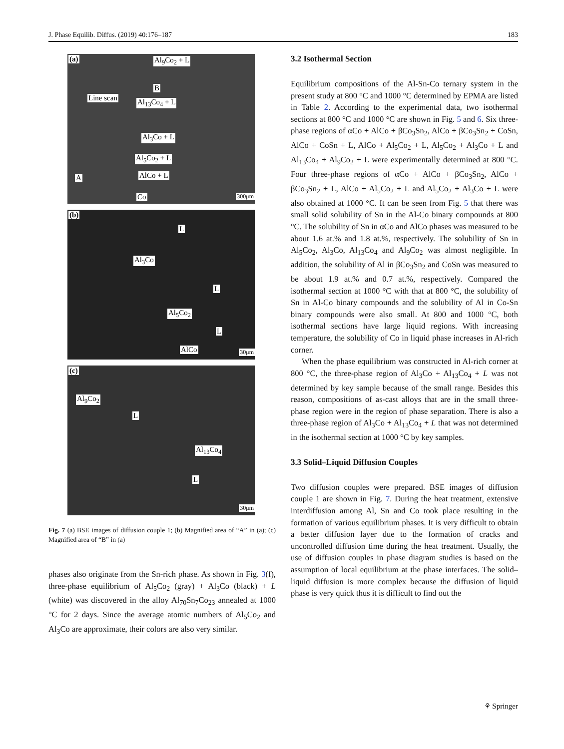J. Phase Equilib. Diffus. (2019) 40:176–187 183
(a) Al<sub>9</sub>Co<sub>2</sub> + L
B
Line scan Al<sub>13</sub>Co<sub>4</sub> + L
Al<sub>3</sub>Co + L
Al<sub>5</sub>Co<sub>2</sub> + L
A AlCo + L
Co 300μm
(b)
L
Al<sub>3</sub>Co
L
Al<sub>5</sub>Co<sub>2</sub>
L
AlCo 30μm
(c)
Al<sub>9</sub>Co<sub>2</sub>
L
Al<sub>13</sub>Co<sub>4</sub>
L
30μm
Fig. 7 (a) BSE images of diffusion couple 1; (b) Magnified area of “A” in (a); (c) Magnified area of “B” in (a)
phases also originate from the Sn-rich phase. As shown in Fig. 3(f), three-phase equilibrium of Al<sub>5</sub>Co<sub>2</sub> (gray) + Al<sub>3</sub>Co (black) + L (white) was discovered in the alloy Al<sub>70</sub>Sn<sub>7</sub>Co<sub>23</sub> annealed at 1000 °C for 2 days. Since the average atomic numbers of Al<sub>5</sub>Co<sub>2</sub> and Al<sub>3</sub>Co are approximate, their colors are also very similar.
3.2 Isothermal Section
Equilibrium compositions of the Al-Sn-Co ternary system in the present study at 800 °C and 1000 °C determined by EPMA are listed in Table 2. According to the experimental data, two isothermal sections at 800 °C and 1000 °C are shown in Fig. 5 and 6. Six three-phase regions of αCo + AlCo + βCo<sub>3</sub>Sn<sub>2</sub>, AlCo + βCo<sub>3</sub>Sn<sub>2</sub> + CoSn, AlCo + CoSn + L, AlCo + Al<sub>5</sub>Co<sub>2</sub> + L, Al<sub>5</sub>Co<sub>2</sub> + Al<sub>3</sub>Co + L and Al<sub>13</sub>Co<sub>4</sub> + Al<sub>9</sub>Co<sub>2</sub> + L were experimentally determined at 800 °C. Four three-phase regions of αCo + AlCo + βCo<sub>3</sub>Sn<sub>2</sub>, AlCo + βCo<sub>3</sub>Sn<sub>2</sub> + L, AlCo + Al<sub>5</sub>Co<sub>2</sub> + L and Al<sub>5</sub>Co<sub>2</sub> + Al<sub>3</sub>Co + L were also obtained at 1000 °C. It can be seen from Fig. 5 that there was small solid solubility of Sn in the Al-Co binary compounds at 800 °C. The solubility of Sn in αCo and AlCo phases was measured to be about 1.6 at.% and 1.8 at.%, respectively. The solubility of Sn in Al<sub>5</sub>Co<sub>2</sub>, Al<sub>3</sub>Co, Al<sub>13</sub>Co<sub>4</sub> and Al<sub>9</sub>Co<sub>2</sub> was almost negligible. In addition, the solubility of Al in βCo<sub>3</sub>Sn<sub>2</sub> and CoSn was measured to be about 1.9 at.% and 0.7 at.%, respectively. Compared the isothermal section at 1000 °C with that at 800 °C, the solubility of Sn in Al-Co binary compounds and the solubility of Al in Co-Sn binary compounds were also small. At 800 and 1000 °C, both isothermal sections have large liquid regions. With increasing temperature, the solubility of Co in liquid phase increases in Al-rich corner.
When the phase equilibrium was constructed in Al-rich corner at 800 °C, the three-phase region of Al<sub>3</sub>Co + Al<sub>13</sub>Co<sub>4</sub> + L was not determined by key sample because of the small range. Besides this reason, compositions of as-cast alloys that are in the small three-phase region were in the region of phase separation. There is also a three-phase region of Al<sub>3</sub>Co + Al<sub>13</sub>Co<sub>4</sub> + L that was not determined in the isothermal section at 1000 °C by key samples.
3.3 Solid–Liquid Diffusion Couples
Two diffusion couples were prepared. BSE images of diffusion couple 1 are shown in Fig. 7. During the heat treatment, extensive interdiffusion among Al, Sn and Co took place resulting in the formation of various equilibrium phases. It is very difficult to obtain a better diffusion layer due to the formation of cracks and uncontrolled diffusion time during the heat treatment. Usually, the use of diffusion couples in phase diagram studies is based on the assumption of local equilibrium at the phase interfaces. The solid–liquid diffusion is more complex because the diffusion of liquid phase is very quick thus it is difficult to find out the
⚘ Springer